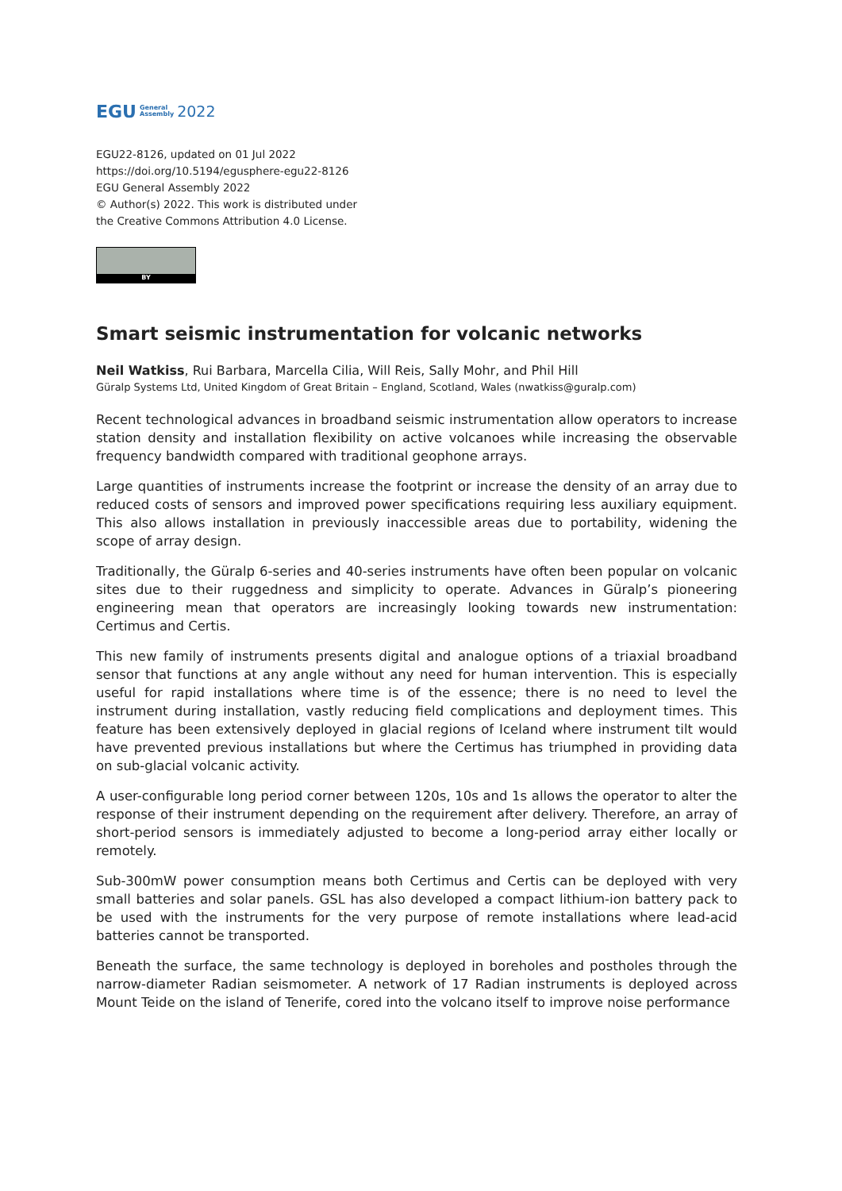EGU General
Assembly 2022
EGU22-8126, updated on 01 Jul 2022
https://doi.org/10.5194/egusphere-egu22-8126
EGU General Assembly 2022
© Author(s) 2022. This work is distributed under
the Creative Commons Attribution 4.0 License.
BY
Smart seismic instrumentation for volcanic networks
Neil Watkiss, Rui Barbara, Marcella Cilia, Will Reis, Sally Mohr, and Phil Hill
Güralp Systems Ltd, United Kingdom of Great Britain – England, Scotland, Wales (nwatkiss@guralp.com)
Recent technological advances in broadband seismic instrumentation allow operators to increase station density and installation flexibility on active volcanoes while increasing the observable frequency bandwidth compared with traditional geophone arrays.
Large quantities of instruments increase the footprint or increase the density of an array due to reduced costs of sensors and improved power specifications requiring less auxiliary equipment. This also allows installation in previously inaccessible areas due to portability, widening the scope of array design.
Traditionally, the Güralp 6-series and 40-series instruments have often been popular on volcanic sites due to their ruggedness and simplicity to operate. Advances in Güralp’s pioneering engineering mean that operators are increasingly looking towards new instrumentation: Certimus and Certis.
This new family of instruments presents digital and analogue options of a triaxial broadband sensor that functions at any angle without any need for human intervention. This is especially useful for rapid installations where time is of the essence; there is no need to level the instrument during installation, vastly reducing field complications and deployment times. This feature has been extensively deployed in glacial regions of Iceland where instrument tilt would have prevented previous installations but where the Certimus has triumphed in providing data on sub-glacial volcanic activity.
A user-configurable long period corner between 120s, 10s and 1s allows the operator to alter the response of their instrument depending on the requirement after delivery. Therefore, an array of short-period sensors is immediately adjusted to become a long-period array either locally or remotely.
Sub-300mW power consumption means both Certimus and Certis can be deployed with very small batteries and solar panels. GSL has also developed a compact lithium-ion battery pack to be used with the instruments for the very purpose of remote installations where lead-acid batteries cannot be transported.
Beneath the surface, the same technology is deployed in boreholes and postholes through the narrow-diameter Radian seismometer. A network of 17 Radian instruments is deployed across Mount Teide on the island of Tenerife, cored into the volcano itself to improve noise performance